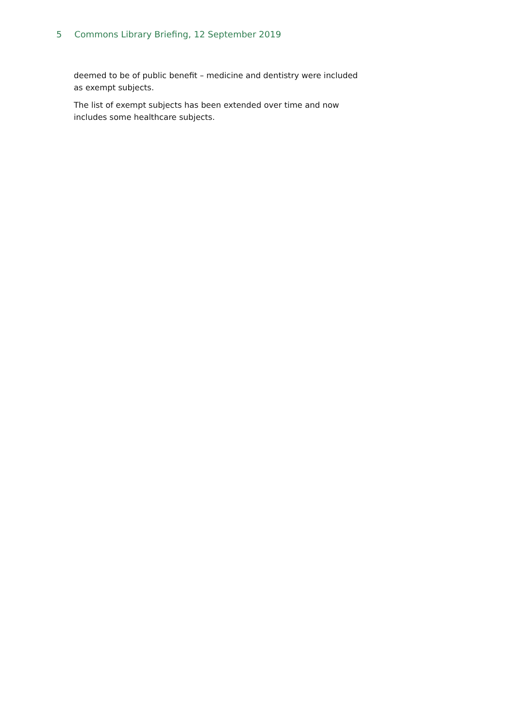5 Commons Library Briefing, 12 September 2019
deemed to be of public benefit – medicine and dentistry were included as exempt subjects.
The list of exempt subjects has been extended over time and now includes some healthcare subjects.